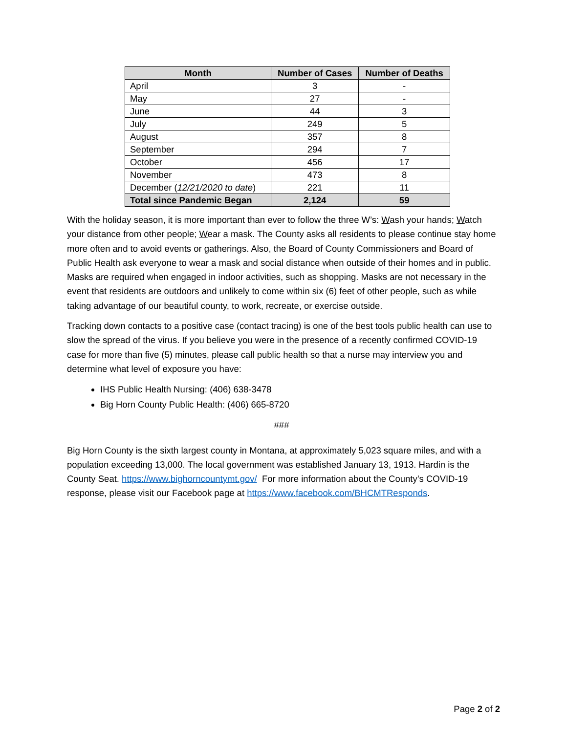| Month | Number of Cases | Number of Deaths |
| --- | --- | --- |
| April | 3 | - |
| May | 27 | - |
| June | 44 | 3 |
| July | 249 | 5 |
| August | 357 | 8 |
| September | 294 | 7 |
| October | 456 | 17 |
| November | 473 | 8 |
| December ( 12/21/2020 to date ) | 221 | 11 |
| Total since Pandemic Began | 2,124 | 59 |
With the holiday season, it is more important than ever to follow the three W’s: Wash your hands; Watch your distance from other people; Wear a mask. The County asks all residents to please continue stay home more often and to avoid events or gatherings. Also, the Board of County Commissioners and Board of Public Health ask everyone to wear a mask and social distance when outside of their homes and in public. Masks are required when engaged in indoor activities, such as shopping. Masks are not necessary in the event that residents are outdoors and unlikely to come within six (6) feet of other people, such as while taking advantage of our beautiful county, to work, recreate, or exercise outside.
Tracking down contacts to a positive case (contact tracing) is one of the best tools public health can use to slow the spread of the virus. If you believe you were in the presence of a recently confirmed COVID-19 case for more than five (5) minutes, please call public health so that a nurse may interview you and determine what level of exposure you have:
IHS Public Health Nursing: (406) 638-3478
Big Horn County Public Health: (406) 665-8720
###
Big Horn County is the sixth largest county in Montana, at approximately 5,023 square miles, and with a population exceeding 13,000. The local government was established January 13, 1913. Hardin is the County Seat. https://www.bighorncountymt.gov/ For more information about the County’s COVID-19 response, please visit our Facebook page at https://www.facebook.com/BHCMTResponds.
Page 2 of 2